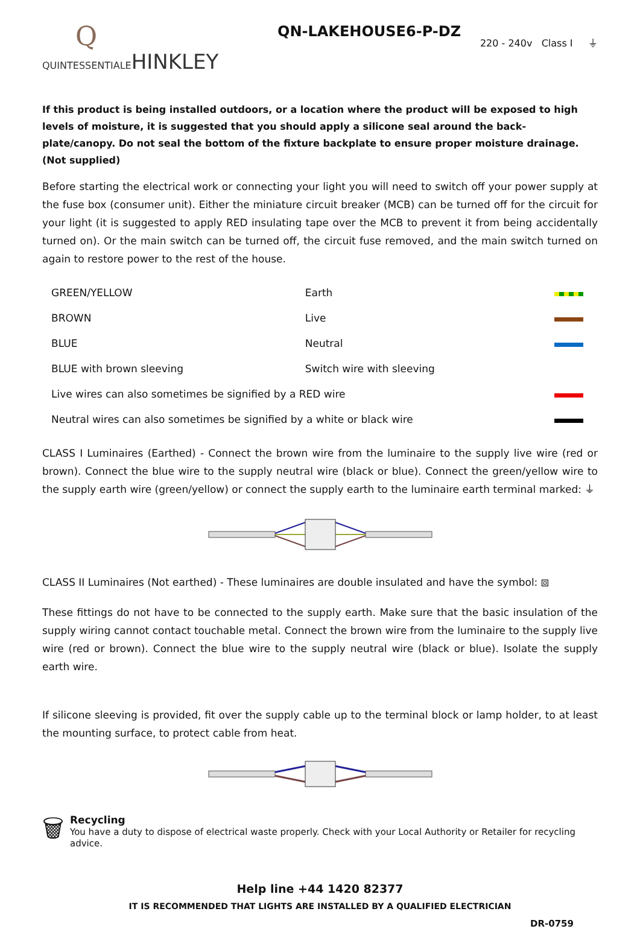Q
QUINTESSENTIALEHINKLEY
QN-LAKEHOUSE6-P-DZ
220 - 240v Class I ⏚
If this product is being installed outdoors, or a location where the product will be exposed to high levels of moisture, it is suggested that you should apply a silicone seal around the back-plate/canopy. Do not seal the bottom of the fixture backplate to ensure proper moisture drainage. (Not supplied)
Before starting the electrical work or connecting your light you will need to switch off your power supply at the fuse box (consumer unit). Either the miniature circuit breaker (MCB) can be turned off for the circuit for your light (it is suggested to apply RED insulating tape over the MCB to prevent it from being accidentally turned on). Or the main switch can be turned off, the circuit fuse removed, and the main switch turned on again to restore power to the rest of the house.
| GREEN/YELLOW | Earth | |
| BROWN | Live | |
| BLUE | Neutral | |
| BLUE with brown sleeving | Switch wire with sleeving | |
| Live wires can also sometimes be signified by a RED wire | | |
| Neutral wires can also sometimes be signified by a white or black wire | | |
CLASS I Luminaires (Earthed) - Connect the brown wire from the luminaire to the supply live wire (red or brown). Connect the blue wire to the supply neutral wire (black or blue). Connect the green/yellow wire to the supply earth wire (green/yellow) or connect the supply earth to the luminaire earth terminal marked: ⏚
CLASS II Luminaires (Not earthed) - These luminaires are double insulated and have the symbol: ⧈
These fittings do not have to be connected to the supply earth. Make sure that the basic insulation of the supply wiring cannot contact touchable metal. Connect the brown wire from the luminaire to the supply live wire (red or brown). Connect the blue wire to the supply neutral wire (black or blue). Isolate the supply earth wire.
If silicone sleeving is provided, fit over the supply cable up to the terminal block or lamp holder, to at least the mounting surface, to protect cable from heat.
🗑
Recycling
You have a duty to dispose of electrical waste properly. Check with your Local Authority or Retailer for recycling advice.
Help line +44 1420 82377
IT IS RECOMMENDED THAT LIGHTS ARE INSTALLED BY A QUALIFIED ELECTRICIAN
DR-0759